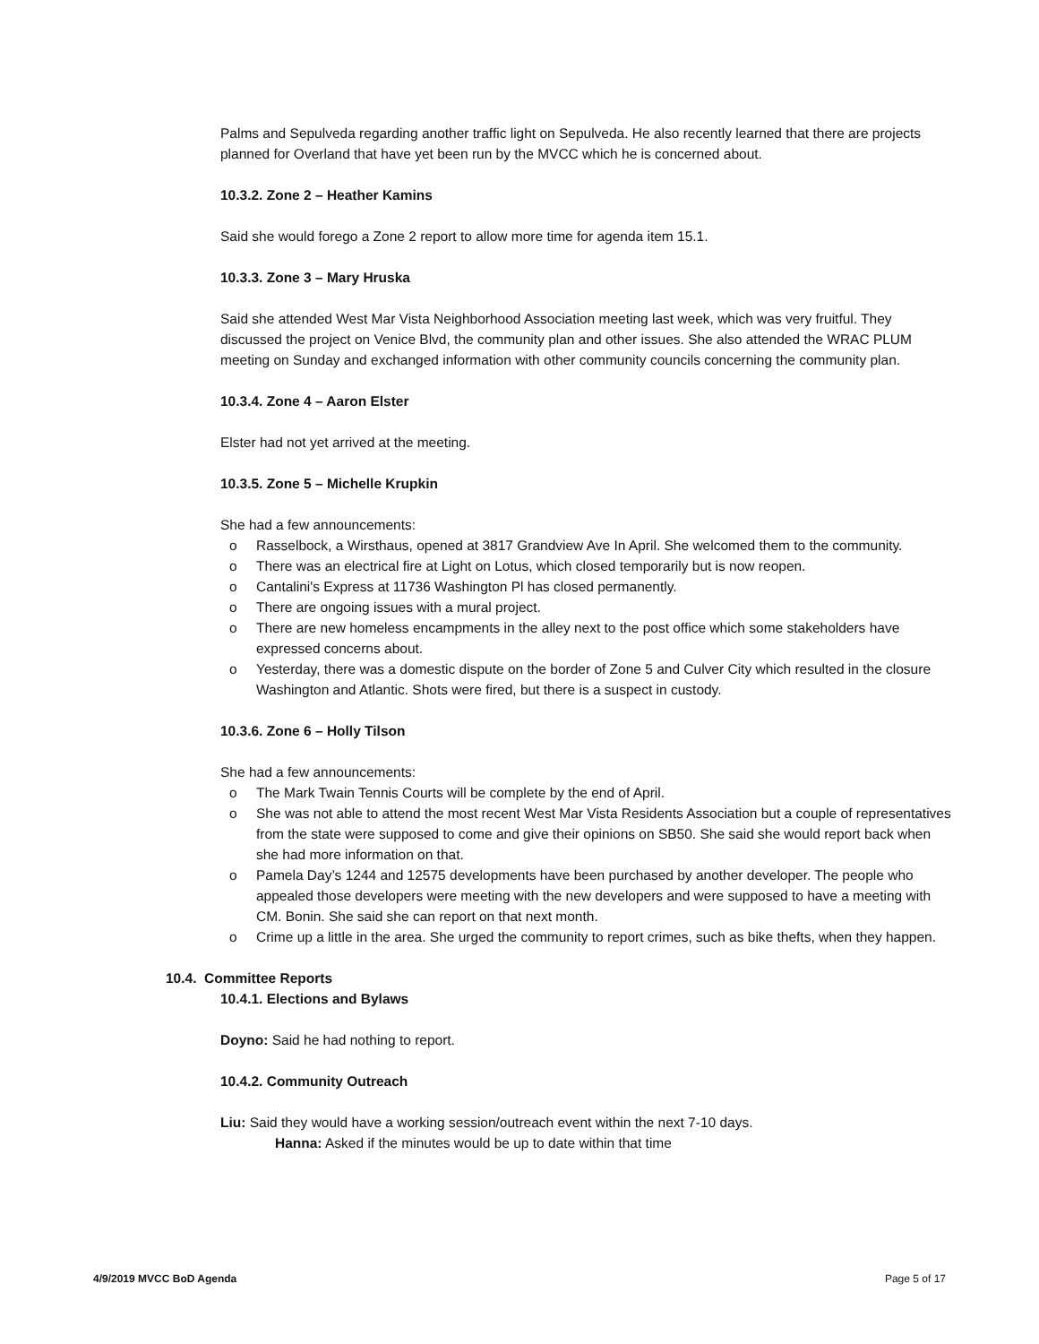Palms and Sepulveda regarding another traffic light on Sepulveda. He also recently learned that there are projects planned for Overland that have yet been run by the MVCC which he is concerned about.
10.3.2. Zone 2 – Heather Kamins
Said she would forego a Zone 2 report to allow more time for agenda item 15.1.
10.3.3. Zone 3 – Mary Hruska
Said she attended West Mar Vista Neighborhood Association meeting last week, which was very fruitful. They discussed the project on Venice Blvd, the community plan and other issues. She also attended the WRAC PLUM meeting on Sunday and exchanged information with other community councils concerning the community plan.
10.3.4. Zone 4 – Aaron Elster
Elster had not yet arrived at the meeting.
10.3.5. Zone 5 – Michelle Krupkin
She had a few announcements:
o Rasselbock, a Wirsthaus, opened at 3817 Grandview Ave In April. She welcomed them to the community.
o There was an electrical fire at Light on Lotus, which closed temporarily but is now reopen.
o Cantalini's Express at 11736 Washington Pl has closed permanently.
o There are ongoing issues with a mural project.
o There are new homeless encampments in the alley next to the post office which some stakeholders have expressed concerns about.
o Yesterday, there was a domestic dispute on the border of Zone 5 and Culver City which resulted in the closure Washington and Atlantic. Shots were fired, but there is a suspect in custody.
10.3.6. Zone 6 – Holly Tilson
She had a few announcements:
o The Mark Twain Tennis Courts will be complete by the end of April.
o She was not able to attend the most recent West Mar Vista Residents Association but a couple of representatives from the state were supposed to come and give their opinions on SB50. She said she would report back when she had more information on that.
o Pamela Day’s 1244 and 12575 developments have been purchased by another developer. The people who appealed those developers were meeting with the new developers and were supposed to have a meeting with CM. Bonin. She said she can report on that next month.
o Crime up a little in the area. She urged the community to report crimes, such as bike thefts, when they happen.
10.4. Committee Reports
10.4.1. Elections and Bylaws
Doyno: Said he had nothing to report.
10.4.2. Community Outreach
Liu: Said they would have a working session/outreach event within the next 7-10 days.
Hanna: Asked if the minutes would be up to date within that time
4/9/2019 MVCC BoD Agenda Page 5 of 17